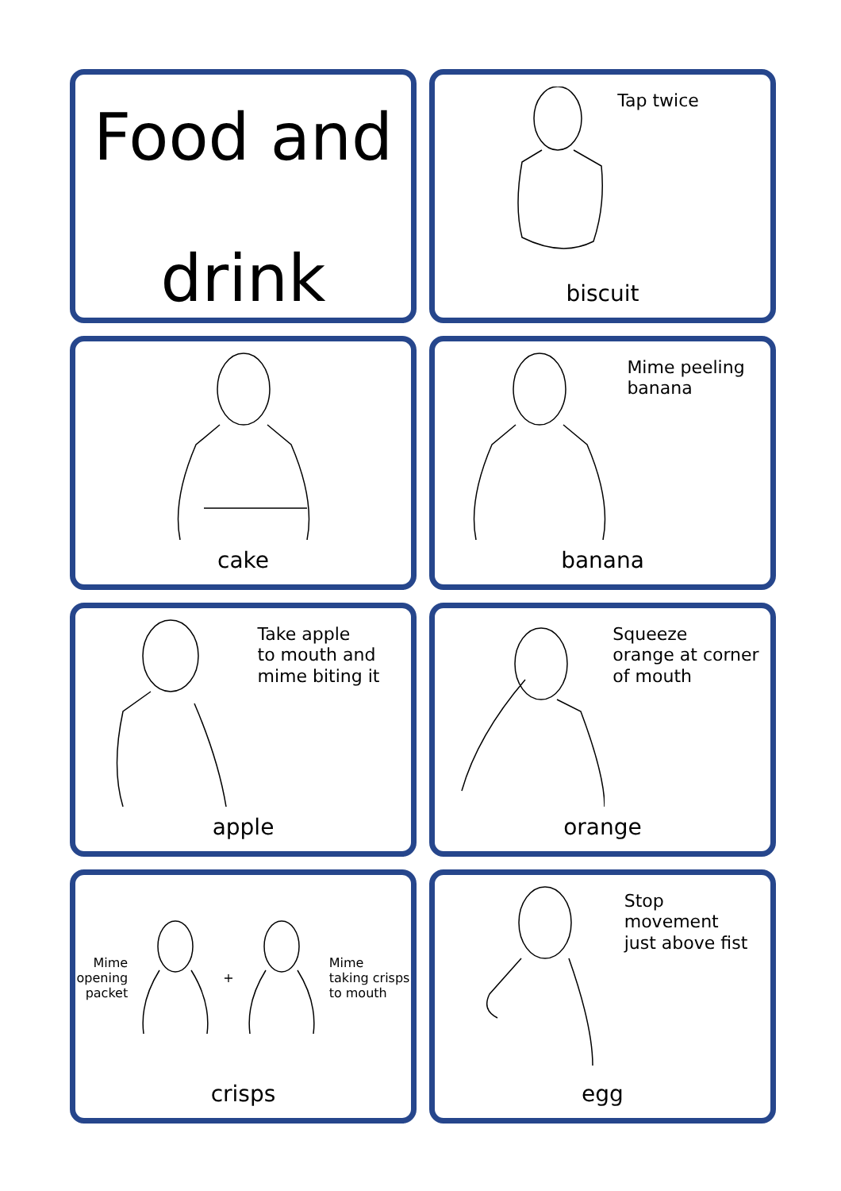Food and
drink
Tap twice
biscuit
cake
Mime peeling
banana
banana
Take apple
to mouth and
mime biting it
apple
Squeeze
orange at corner
of mouth
orange
Mime
opening
packet
+
Mime
taking crisps
to mouth
crisps
Stop
movement
just above fist
egg